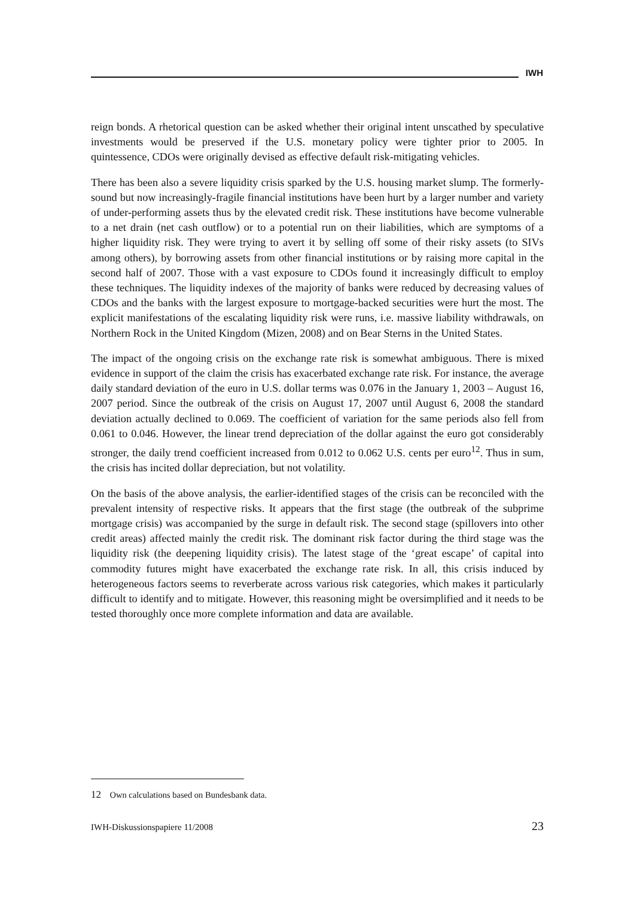IWH
reign bonds. A rhetorical question can be asked whether their original intent unscathed by speculative investments would be preserved if the U.S. monetary policy were tighter prior to 2005. In quintessence, CDOs were originally devised as effective default risk-mitigating vehicles.
There has been also a severe liquidity crisis sparked by the U.S. housing market slump. The formerly-sound but now increasingly-fragile financial institutions have been hurt by a larger number and variety of under-performing assets thus by the elevated credit risk. These institutions have become vulnerable to a net drain (net cash outflow) or to a potential run on their liabilities, which are symptoms of a higher liquidity risk. They were trying to avert it by selling off some of their risky assets (to SIVs among others), by borrowing assets from other financial institutions or by raising more capital in the second half of 2007. Those with a vast exposure to CDOs found it increasingly difficult to employ these techniques. The liquidity indexes of the majority of banks were reduced by decreasing values of CDOs and the banks with the largest exposure to mortgage-backed securities were hurt the most. The explicit manifestations of the escalating liquidity risk were runs, i.e. massive liability withdrawals, on Northern Rock in the United Kingdom (Mizen, 2008) and on Bear Sterns in the United States.
The impact of the ongoing crisis on the exchange rate risk is somewhat ambiguous. There is mixed evidence in support of the claim the crisis has exacerbated exchange rate risk. For instance, the average daily standard deviation of the euro in U.S. dollar terms was 0.076 in the January 1, 2003 – August 16, 2007 period. Since the outbreak of the crisis on August 17, 2007 until August 6, 2008 the standard deviation actually declined to 0.069. The coefficient of variation for the same periods also fell from 0.061 to 0.046. However, the linear trend depreciation of the dollar against the euro got considerably stronger, the daily trend coefficient increased from 0.012 to 0.062 U.S. cents per euro<sup>12</sup>. Thus in sum, the crisis has incited dollar depreciation, but not volatility.
On the basis of the above analysis, the earlier-identified stages of the crisis can be reconciled with the prevalent intensity of respective risks. It appears that the first stage (the outbreak of the subprime mortgage crisis) was accompanied by the surge in default risk. The second stage (spillovers into other credit areas) affected mainly the credit risk. The dominant risk factor during the third stage was the liquidity risk (the deepening liquidity crisis). The latest stage of the ‘great escape’ of capital into commodity futures might have exacerbated the exchange rate risk. In all, this crisis induced by heterogeneous factors seems to reverberate across various risk categories, which makes it particularly difficult to identify and to mitigate. However, this reasoning might be oversimplified and it needs to be tested thoroughly once more complete information and data are available.
12 Own calculations based on Bundesbank data.
IWH-Diskussionspapiere 11/2008 23